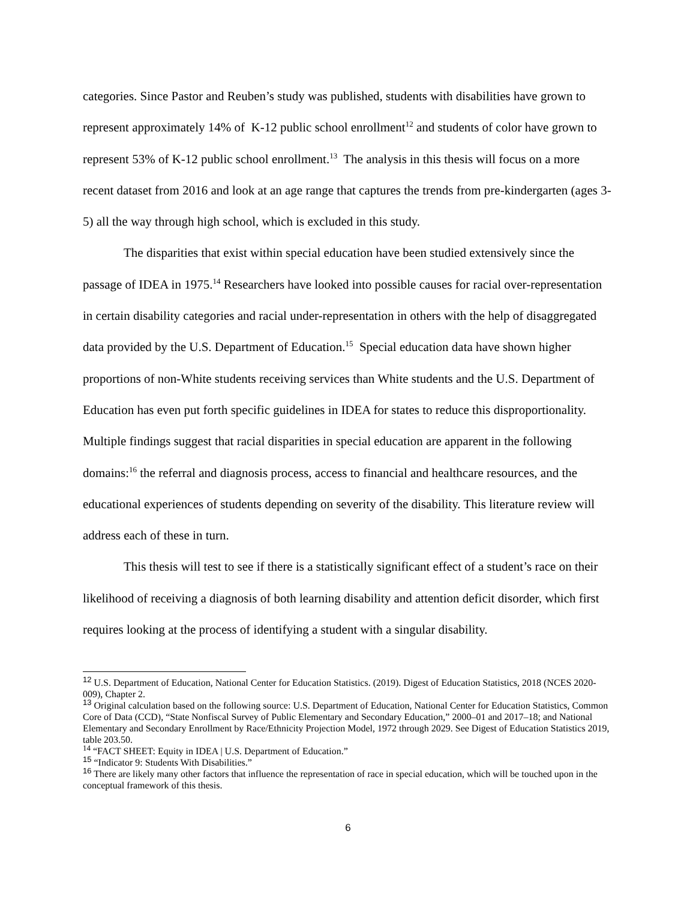categories. Since Pastor and Reuben’s study was published, students with disabilities have grown to represent approximately 14% of K-12 public school enrollment<sup>12</sup> and students of color have grown to represent 53% of K-12 public school enrollment.<sup>13</sup> The analysis in this thesis will focus on a more recent dataset from 2016 and look at an age range that captures the trends from pre-kindergarten (ages 3-5) all the way through high school, which is excluded in this study.
The disparities that exist within special education have been studied extensively since the passage of IDEA in 1975.<sup>14</sup> Researchers have looked into possible causes for racial over-representation in certain disability categories and racial under-representation in others with the help of disaggregated data provided by the U.S. Department of Education.<sup>15</sup> Special education data have shown higher proportions of non-White students receiving services than White students and the U.S. Department of Education has even put forth specific guidelines in IDEA for states to reduce this disproportionality. Multiple findings suggest that racial disparities in special education are apparent in the following domains:<sup>16</sup> the referral and diagnosis process, access to financial and healthcare resources, and the educational experiences of students depending on severity of the disability. This literature review will address each of these in turn.
This thesis will test to see if there is a statistically significant effect of a student’s race on their likelihood of receiving a diagnosis of both learning disability and attention deficit disorder, which first requires looking at the process of identifying a student with a singular disability.
<sup>12</sup> U.S. Department of Education, National Center for Education Statistics. (2019). Digest of Education Statistics, 2018 (NCES 2020-009), Chapter 2.
<sup>13</sup> Original calculation based on the following source: U.S. Department of Education, National Center for Education Statistics, Common Core of Data (CCD), “State Nonfiscal Survey of Public Elementary and Secondary Education,” 2000–01 and 2017–18; and National Elementary and Secondary Enrollment by Race/Ethnicity Projection Model, 1972 through 2029. See Digest of Education Statistics 2019, table 203.50.
<sup>14</sup> “FACT SHEET: Equity in IDEA | U.S. Department of Education.”
<sup>15</sup> “Indicator 9: Students With Disabilities.”
<sup>16</sup> There are likely many other factors that influence the representation of race in special education, which will be touched upon in the conceptual framework of this thesis.
6